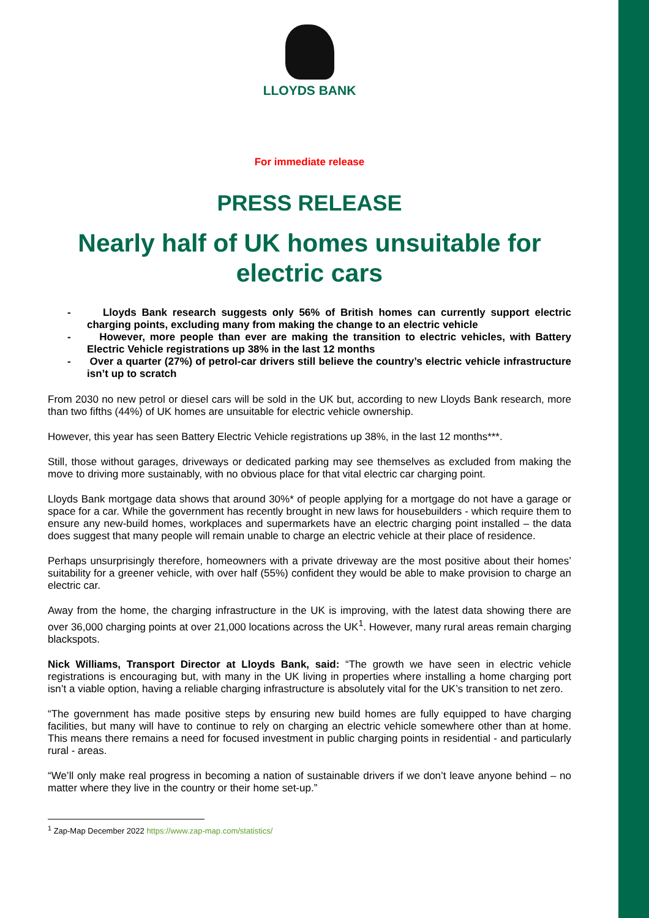LLOYDS BANK
For immediate release
PRESS RELEASE
Nearly half of UK homes unsuitable for electric cars
- Lloyds Bank research suggests only 56% of British homes can currently support electric charging points, excluding many from making the change to an electric vehicle
- However, more people than ever are making the transition to electric vehicles, with Battery Electric Vehicle registrations up 38% in the last 12 months
- Over a quarter (27%) of petrol-car drivers still believe the country’s electric vehicle infrastructure isn’t up to scratch
From 2030 no new petrol or diesel cars will be sold in the UK but, according to new Lloyds Bank research, more than two fifths (44%) of UK homes are unsuitable for electric vehicle ownership.
However, this year has seen Battery Electric Vehicle registrations up 38%, in the last 12 months***.
Still, those without garages, driveways or dedicated parking may see themselves as excluded from making the move to driving more sustainably, with no obvious place for that vital electric car charging point.
Lloyds Bank mortgage data shows that around 30%* of people applying for a mortgage do not have a garage or space for a car. While the government has recently brought in new laws for housebuilders - which require them to ensure any new-build homes, workplaces and supermarkets have an electric charging point installed – the data does suggest that many people will remain unable to charge an electric vehicle at their place of residence.
Perhaps unsurprisingly therefore, homeowners with a private driveway are the most positive about their homes’ suitability for a greener vehicle, with over half (55%) confident they would be able to make provision to charge an electric car.
Away from the home, the charging infrastructure in the UK is improving, with the latest data showing there are over 36,000 charging points at over 21,000 locations across the UK<sup>1</sup>. However, many rural areas remain charging blackspots.
Nick Williams, Transport Director at Lloyds Bank, said: “The growth we have seen in electric vehicle registrations is encouraging but, with many in the UK living in properties where installing a home charging port isn’t a viable option, having a reliable charging infrastructure is absolutely vital for the UK’s transition to net zero.
“The government has made positive steps by ensuring new build homes are fully equipped to have charging facilities, but many will have to continue to rely on charging an electric vehicle somewhere other than at home. This means there remains a need for focused investment in public charging points in residential - and particularly rural - areas.
“We’ll only make real progress in becoming a nation of sustainable drivers if we don’t leave anyone behind – no matter where they live in the country or their home set-up.”
<sup>1</sup> Zap-Map December 2022 https://www.zap-map.com/statistics/